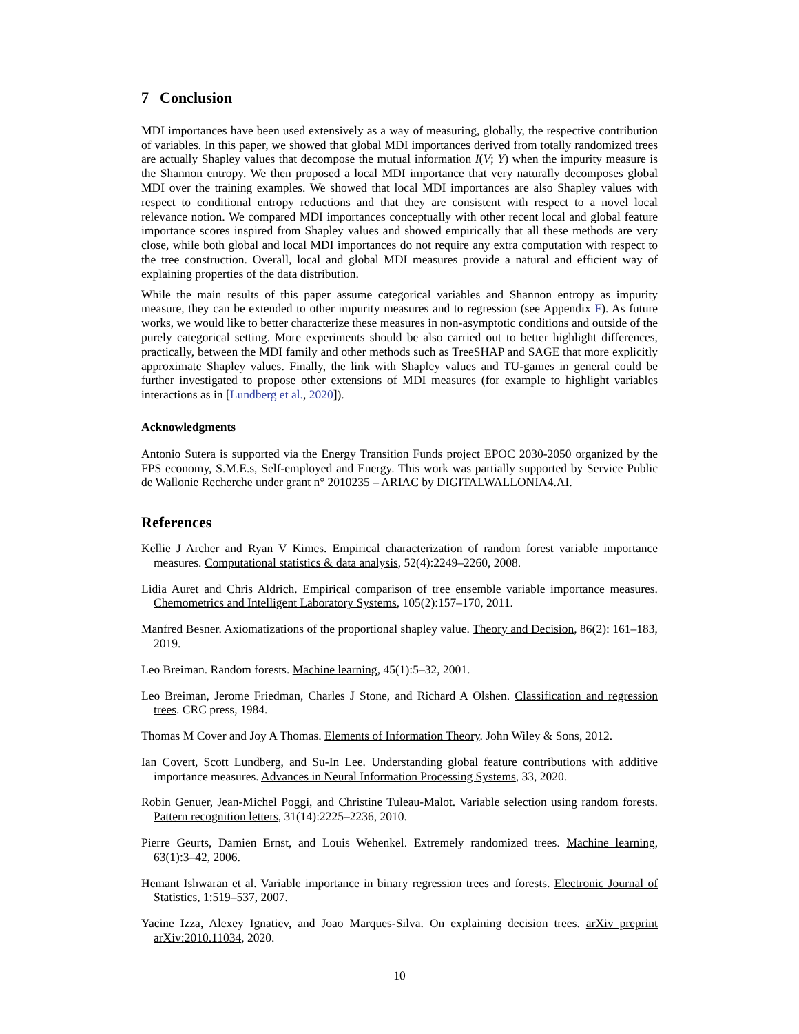7 Conclusion
MDI importances have been used extensively as a way of measuring, globally, the respective contribution of variables. In this paper, we showed that global MDI importances derived from totally randomized trees are actually Shapley values that decompose the mutual information I(V; Y) when the impurity measure is the Shannon entropy. We then proposed a local MDI importance that very naturally decomposes global MDI over the training examples. We showed that local MDI importances are also Shapley values with respect to conditional entropy reductions and that they are consistent with respect to a novel local relevance notion. We compared MDI importances conceptually with other recent local and global feature importance scores inspired from Shapley values and showed empirically that all these methods are very close, while both global and local MDI importances do not require any extra computation with respect to the tree construction. Overall, local and global MDI measures provide a natural and efficient way of explaining properties of the data distribution.
While the main results of this paper assume categorical variables and Shannon entropy as impurity measure, they can be extended to other impurity measures and to regression (see Appendix F). As future works, we would like to better characterize these measures in non-asymptotic conditions and outside of the purely categorical setting. More experiments should be also carried out to better highlight differences, practically, between the MDI family and other methods such as TreeSHAP and SAGE that more explicitly approximate Shapley values. Finally, the link with Shapley values and TU-games in general could be further investigated to propose other extensions of MDI measures (for example to highlight variables interactions as in [Lundberg et al., 2020]).
Acknowledgments
Antonio Sutera is supported via the Energy Transition Funds project EPOC 2030-2050 organized by the FPS economy, S.M.E.s, Self-employed and Energy. This work was partially supported by Service Public de Wallonie Recherche under grant n° 2010235 – ARIAC by DIGITALWALLONIA4.AI.
References
Kellie J Archer and Ryan V Kimes. Empirical characterization of random forest variable importance measures. Computational statistics & data analysis, 52(4):2249–2260, 2008.
Lidia Auret and Chris Aldrich. Empirical comparison of tree ensemble variable importance measures. Chemometrics and Intelligent Laboratory Systems, 105(2):157–170, 2011.
Manfred Besner. Axiomatizations of the proportional shapley value. Theory and Decision, 86(2): 161–183, 2019.
Leo Breiman. Random forests. Machine learning, 45(1):5–32, 2001.
Leo Breiman, Jerome Friedman, Charles J Stone, and Richard A Olshen. Classification and regression trees. CRC press, 1984.
Thomas M Cover and Joy A Thomas. Elements of Information Theory. John Wiley & Sons, 2012.
Ian Covert, Scott Lundberg, and Su-In Lee. Understanding global feature contributions with additive importance measures. Advances in Neural Information Processing Systems, 33, 2020.
Robin Genuer, Jean-Michel Poggi, and Christine Tuleau-Malot. Variable selection using random forests. Pattern recognition letters, 31(14):2225–2236, 2010.
Pierre Geurts, Damien Ernst, and Louis Wehenkel. Extremely randomized trees. Machine learning, 63(1):3–42, 2006.
Hemant Ishwaran et al. Variable importance in binary regression trees and forests. Electronic Journal of Statistics, 1:519–537, 2007.
Yacine Izza, Alexey Ignatiev, and Joao Marques-Silva. On explaining decision trees. arXiv preprint arXiv:2010.11034, 2020.
10